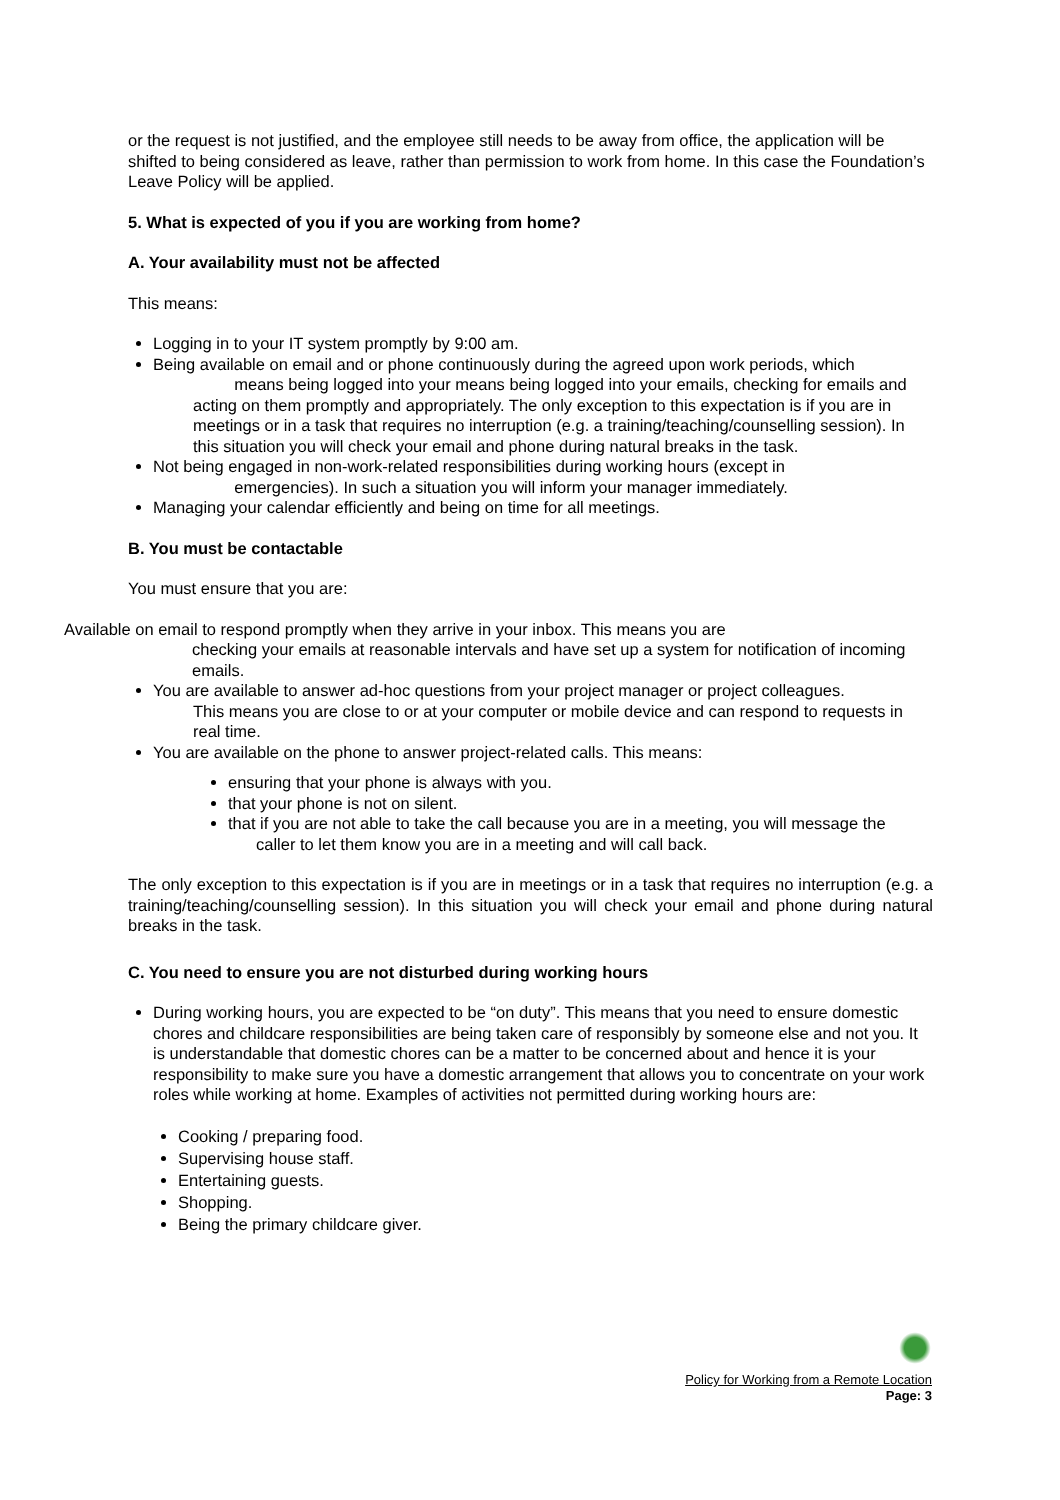or the request is not justified, and the employee still needs to be away from office, the application will be shifted to being considered as leave, rather than permission to work from home. In this case the Foundation’s Leave Policy will be applied.
5. What is expected of you if you are working from home?
A. Your availability must not be affected
This means:
Logging in to your IT system promptly by 9:00 am.
Being available on email and or phone continuously during the agreed upon work periods, which
means being logged into your means being logged into your emails, checking for emails and acting on them promptly and appropriately. The only exception to this expectation is if you are in meetings or in a task that requires no interruption (e.g. a training/teaching/counselling session). In this situation you will check your email and phone during natural breaks in the task.
Not being engaged in non-work-related responsibilities during working hours (except in
emergencies). In such a situation you will inform your manager immediately.
Managing your calendar efficiently and being on time for all meetings.
B. You must be contactable
You must ensure that you are:
Available on email to respond promptly when they arrive in your inbox. This means you are
checking your emails at reasonable intervals and have set up a system for notification of incoming emails.
You are available to answer ad-hoc questions from your project manager or project colleagues.
This means you are close to or at your computer or mobile device and can respond to requests in real time.
You are available on the phone to answer project-related calls. This means:
ensuring that your phone is always with you.
that your phone is not on silent.
that if you are not able to take the call because you are in a meeting, you will message the
caller to let them know you are in a meeting and will call back.
The only exception to this expectation is if you are in meetings or in a task that requires no interruption (e.g. a training/teaching/counselling session). In this situation you will check your email and phone during natural breaks in the task.
C. You need to ensure you are not disturbed during working hours
During working hours, you are expected to be “on duty”. This means that you need to ensure domestic chores and childcare responsibilities are being taken care of responsibly by someone else and not you. It is understandable that domestic chores can be a matter to be concerned about and hence it is your responsibility to make sure you have a domestic arrangement that allows you to concentrate on your work roles while working at home. Examples of activities not permitted during working hours are:
Cooking / preparing food.
Supervising house staff.
Entertaining guests.
Shopping.
Being the primary childcare giver.
Policy for Working from a Remote Location
Page: 3